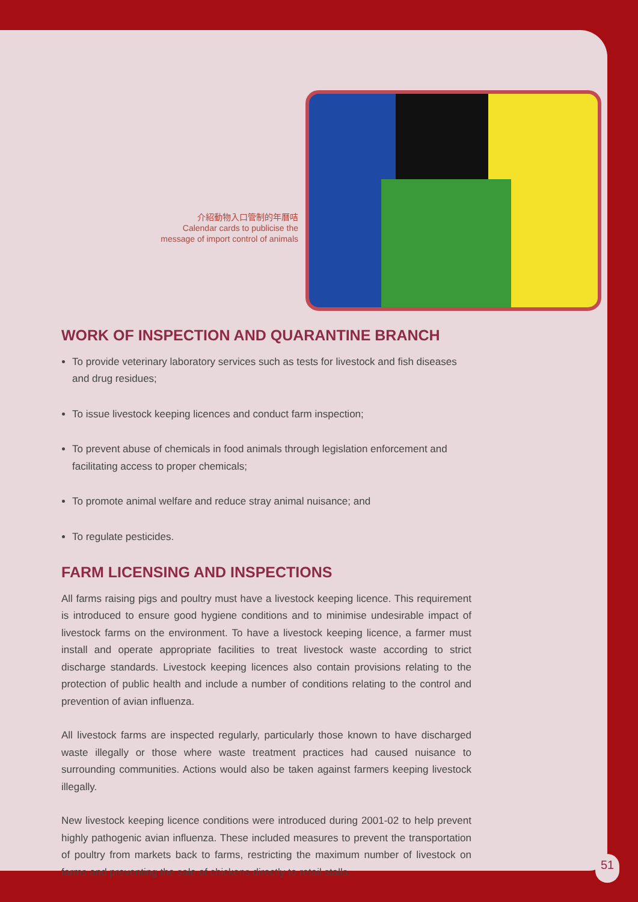介紹動物入口管制的年曆咭
Calendar cards to publicise the
message of import control of animals
WORK OF INSPECTION AND QUARANTINE BRANCH
To provide veterinary laboratory services such as tests for livestock and fish diseases and drug residues;
To issue livestock keeping licences and conduct farm inspection;
To prevent abuse of chemicals in food animals through legislation enforcement and facilitating access to proper chemicals;
To promote animal welfare and reduce stray animal nuisance; and
To regulate pesticides.
FARM LICENSING AND INSPECTIONS
All farms raising pigs and poultry must have a livestock keeping licence. This requirement is introduced to ensure good hygiene conditions and to minimise undesirable impact of livestock farms on the environment. To have a livestock keeping licence, a farmer must install and operate appropriate facilities to treat livestock waste according to strict discharge standards. Livestock keeping licences also contain provisions relating to the protection of public health and include a number of conditions relating to the control and prevention of avian influenza.
All livestock farms are inspected regularly, particularly those known to have discharged waste illegally or those where waste treatment practices had caused nuisance to surrounding communities. Actions would also be taken against farmers keeping livestock illegally.
New livestock keeping licence conditions were introduced during 2001-02 to help prevent highly pathogenic avian influenza. These included measures to prevent the transportation of poultry from markets back to farms, restricting the maximum number of livestock on farms and preventing the sale of chickens directly to retail stalls.
51